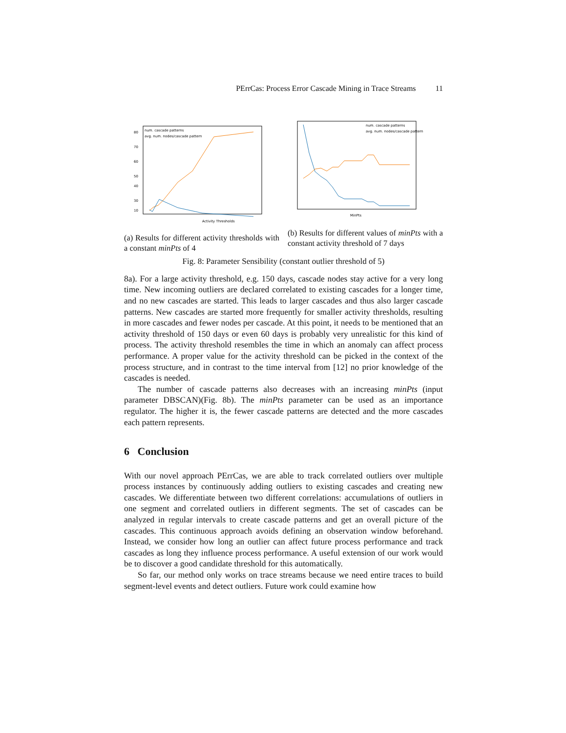PErrCas: Process Error Cascade Mining in Trace Streams 11
80
70
60
50
40
30
10
num. cascade patterns
avg. num. nodes/cascade pattern
Activity Thresholds
(a) Results for different activity thresholds with a constant minPts of 4
num. cascade patterns
avg. num. nodes/cascade pattern
MinPts
(b) Results for different values of minPts with a constant activity threshold of 7 days
Fig. 8: Parameter Sensibility (constant outlier threshold of 5)
8a). For a large activity threshold, e.g. 150 days, cascade nodes stay active for a very long time. New incoming outliers are declared correlated to existing cascades for a longer time, and no new cascades are started. This leads to larger cascades and thus also larger cascade patterns. New cascades are started more frequently for smaller activity thresholds, resulting in more cascades and fewer nodes per cascade. At this point, it needs to be mentioned that an activity threshold of 150 days or even 60 days is probably very unrealistic for this kind of process. The activity threshold resembles the time in which an anomaly can affect process performance. A proper value for the activity threshold can be picked in the context of the process structure, and in contrast to the time interval from [12] no prior knowledge of the cascades is needed.
The number of cascade patterns also decreases with an increasing minPts (input parameter DBSCAN)(Fig. 8b). The minPts parameter can be used as an importance regulator. The higher it is, the fewer cascade patterns are detected and the more cascades each pattern represents.
6 Conclusion
With our novel approach PErrCas, we are able to track correlated outliers over multiple process instances by continuously adding outliers to existing cascades and creating new cascades. We differentiate between two different correlations: accumulations of outliers in one segment and correlated outliers in different segments. The set of cascades can be analyzed in regular intervals to create cascade patterns and get an overall picture of the cascades. This continuous approach avoids defining an observation window beforehand. Instead, we consider how long an outlier can affect future process performance and track cascades as long they influence process performance. A useful extension of our work would be to discover a good candidate threshold for this automatically.
So far, our method only works on trace streams because we need entire traces to build segment-level events and detect outliers. Future work could examine how